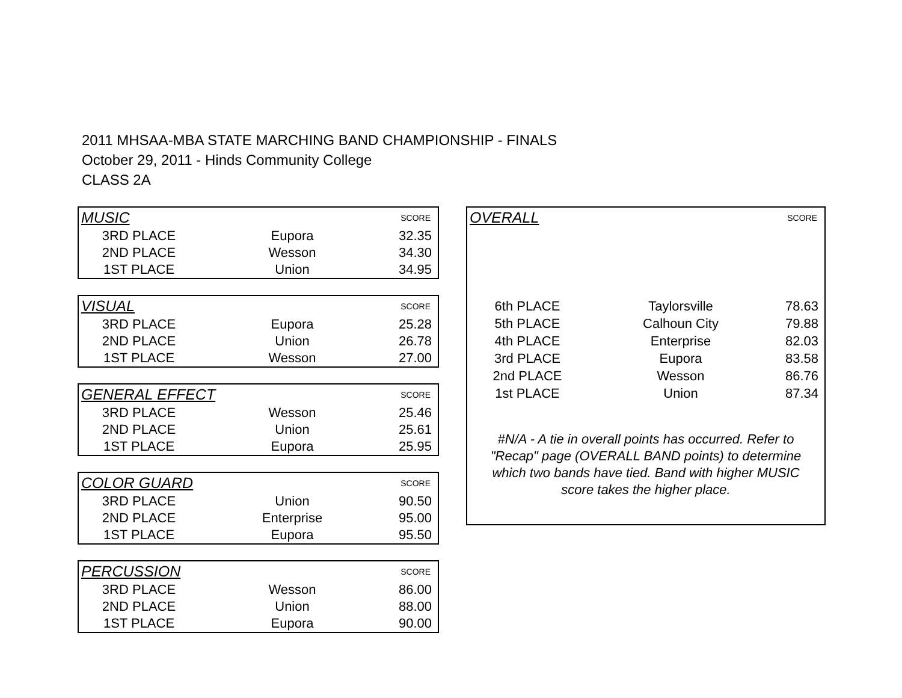2011 MHSAA-MBA STATE MARCHING BAND CHAMPIONSHIP - FINALS
October 29, 2011 - Hinds Community College
CLASS 2A
| MUSIC | | SCORE |
| 3RD PLACE | Eupora | 32.35 |
| 2ND PLACE | Wesson | 34.30 |
| 1ST PLACE | Union | 34.95 |
| VISUAL | | SCORE |
| 3RD PLACE | Eupora | 25.28 |
| 2ND PLACE | Union | 26.78 |
| 1ST PLACE | Wesson | 27.00 |
| GENERAL EFFECT | | SCORE |
| 3RD PLACE | Wesson | 25.46 |
| 2ND PLACE | Union | 25.61 |
| 1ST PLACE | Eupora | 25.95 |
| COLOR GUARD | | SCORE |
| 3RD PLACE | Union | 90.50 |
| 2ND PLACE | Enterprise | 95.00 |
| 1ST PLACE | Eupora | 95.50 |
| PERCUSSION | | SCORE |
| 3RD PLACE | Wesson | 86.00 |
| 2ND PLACE | Union | 88.00 |
| 1ST PLACE | Eupora | 90.00 |
| OVERALL | | SCORE |
| 6th PLACE | Taylorsville | 78.63 |
| 5th PLACE | Calhoun City | 79.88 |
| 4th PLACE | Enterprise | 82.03 |
| 3rd PLACE | Eupora | 83.58 |
| 2nd PLACE | Wesson | 86.76 |
| 1st PLACE | Union | 87.34 |
#N/A - A tie in overall points has occurred. Refer to "Recap" page (OVERALL BAND points) to determine which two bands have tied. Band with higher MUSIC score takes the higher place.